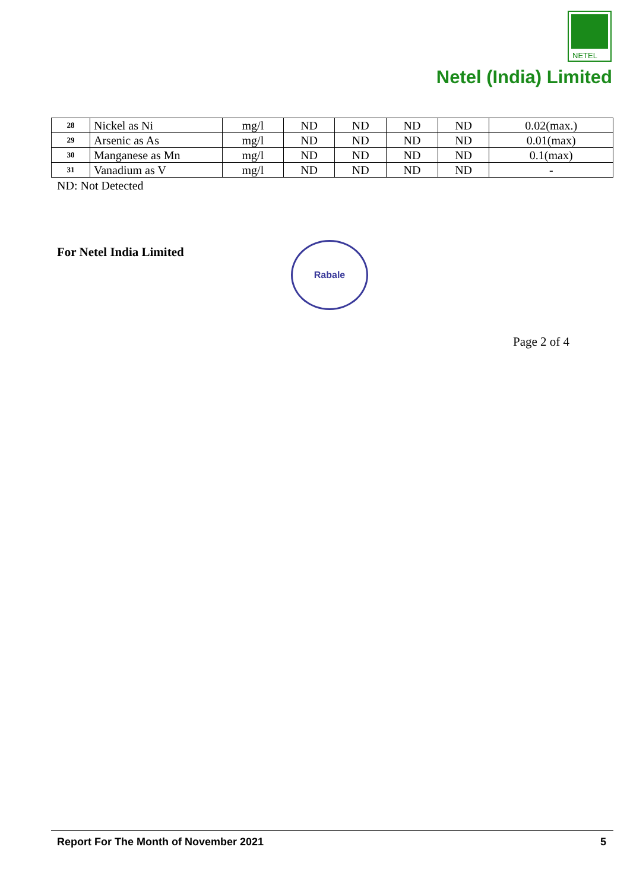NETEL
Netel (India) Limited
| 28 | Nickel as Ni | mg/l | ND | ND | ND | ND | 0.02(max.) |
| 29 | Arsenic as As | mg/l | ND | ND | ND | ND | 0.01(max) |
| 30 | Manganese as Mn | mg/l | ND | ND | ND | ND | 0.1(max) |
| 31 | Vanadium as V | mg/l | ND | ND | ND | ND | - |
ND: Not Detected
For Netel India Limited
​
Rabale
Page 2 of 4
Report For The Month of November 2021 5